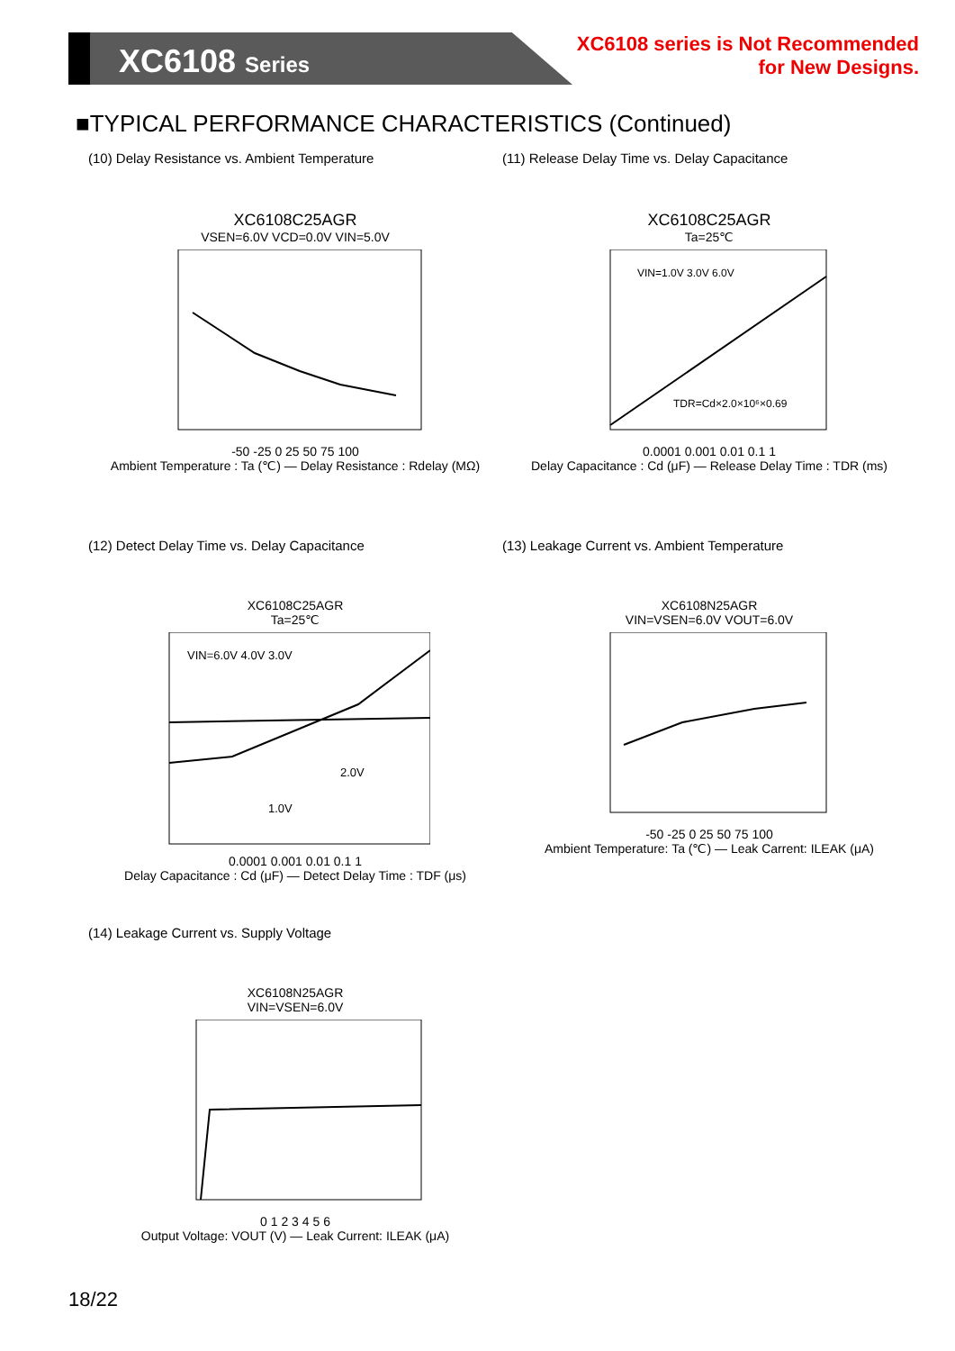XC6108 Series
XC6108 series is Not Recommended
for New Designs.
■TYPICAL PERFORMANCE CHARACTERISTICS (Continued)
(10) Delay Resistance vs. Ambient Temperature
XC6108C25AGR
VSEN=6.0V VCD=0.0V VIN=5.0V
-50 -25 0 25 50 75 100
Ambient Temperature : Ta (℃) — Delay Resistance : Rdelay (MΩ)
(11) Release Delay Time vs. Delay Capacitance
XC6108C25AGR
Ta=25℃
VIN=1.0V 3.0V 6.0V
TDR=Cd×2.0×10⁶×0.69
0.0001 0.001 0.01 0.1 1
Delay Capacitance : Cd (μF) — Release Delay Time : TDR (ms)
(12) Detect Delay Time vs. Delay Capacitance
XC6108C25AGR
Ta=25℃
VIN=6.0V 4.0V 3.0V
2.0V
1.0V
0.0001 0.001 0.01 0.1 1
Delay Capacitance : Cd (μF) — Detect Delay Time : TDF (μs)
(13) Leakage Current vs. Ambient Temperature
XC6108N25AGR
VIN=VSEN=6.0V VOUT=6.0V
-50 -25 0 25 50 75 100
Ambient Temperature: Ta (℃) — Leak Carrent: ILEAK (μA)
(14) Leakage Current vs. Supply Voltage
XC6108N25AGR
VIN=VSEN=6.0V
0 1 2 3 4 5 6
Output Voltage: VOUT (V) — Leak Current: ILEAK (μA)
18/22